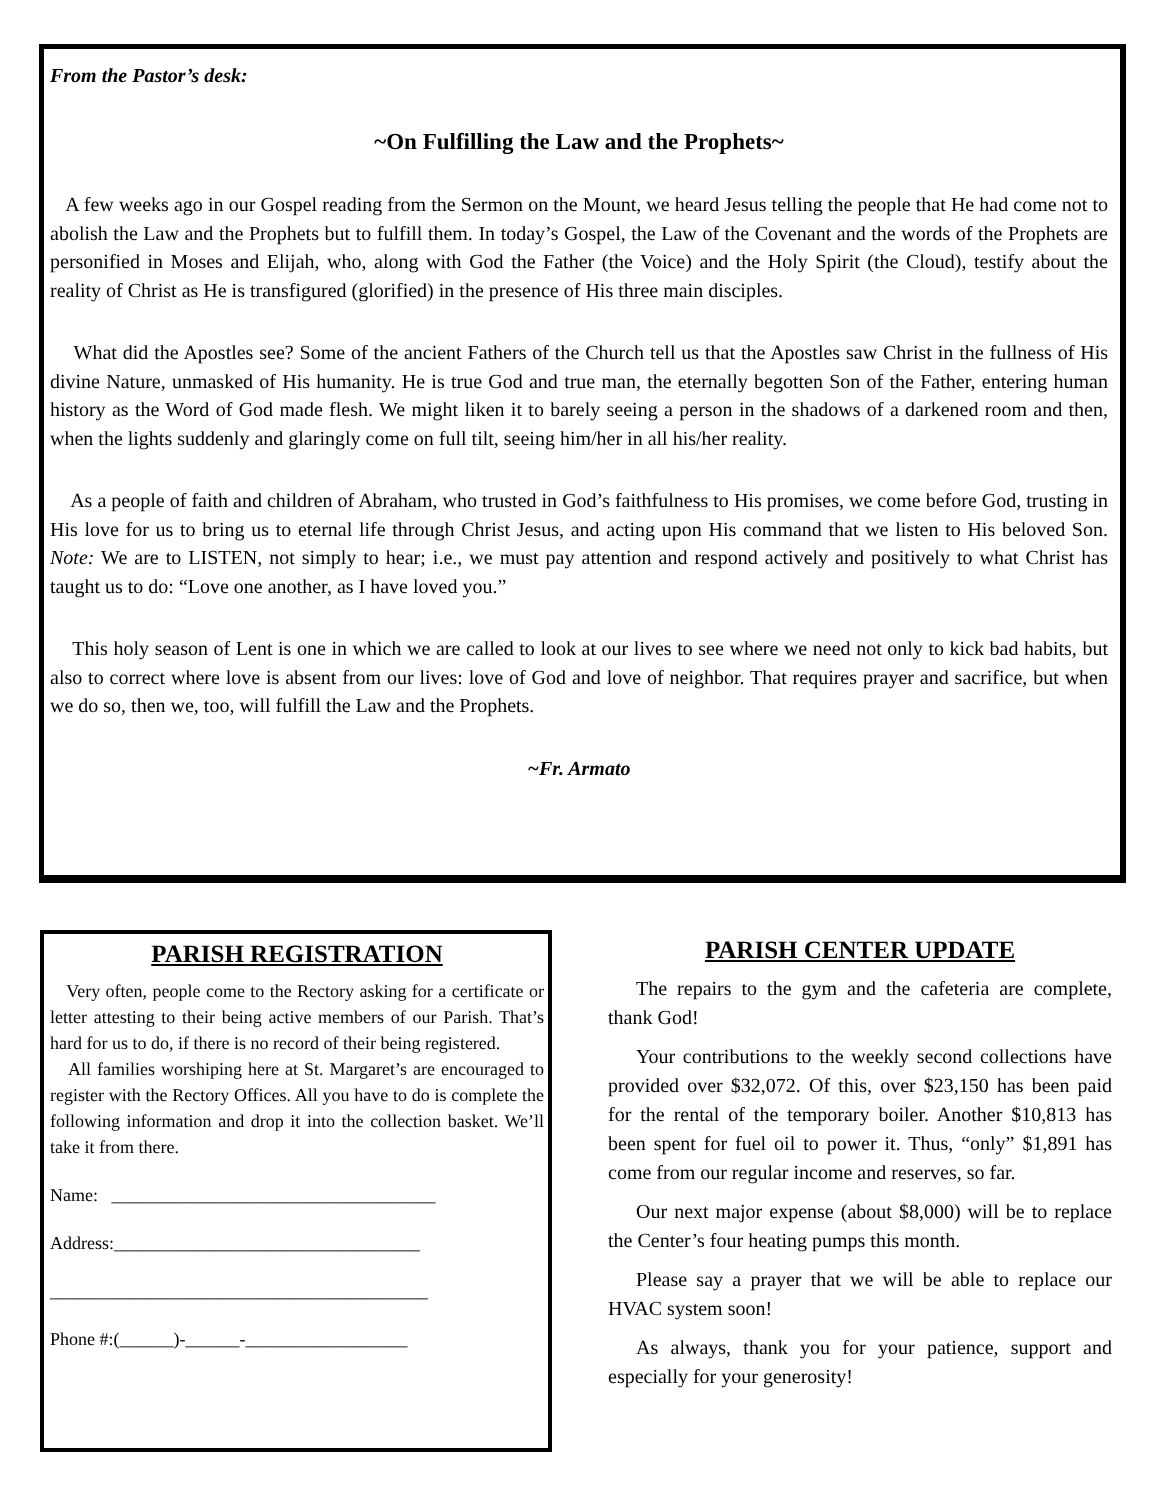From the Pastor’s desk:
~On Fulfilling the Law and the Prophets~
A few weeks ago in our Gospel reading from the Sermon on the Mount, we heard Jesus telling the people that He had come not to abolish the Law and the Prophets but to fulfill them. In today’s Gospel, the Law of the Covenant and the words of the Prophets are personified in Moses and Elijah, who, along with God the Father (the Voice) and the Holy Spirit (the Cloud), testify about the reality of Christ as He is transfigured (glorified) in the presence of His three main disciples.
What did the Apostles see? Some of the ancient Fathers of the Church tell us that the Apostles saw Christ in the fullness of His divine Nature, unmasked of His humanity. He is true God and true man, the eternally begotten Son of the Father, entering human history as the Word of God made flesh. We might liken it to barely seeing a person in the shadows of a darkened room and then, when the lights suddenly and glaringly come on full tilt, seeing him/her in all his/her reality.
As a people of faith and children of Abraham, who trusted in God’s faithfulness to His promises, we come before God, trusting in His love for us to bring us to eternal life through Christ Jesus, and acting upon His command that we listen to His beloved Son. Note: We are to LISTEN, not simply to hear; i.e., we must pay attention and respond actively and positively to what Christ has taught us to do: “Love one another, as I have loved you.”
This holy season of Lent is one in which we are called to look at our lives to see where we need not only to kick bad habits, but also to correct where love is absent from our lives: love of God and love of neighbor. That requires prayer and sacrifice, but when we do so, then we, too, will fulfill the Law and the Prophets.
~Fr. Armato
PARISH REGISTRATION
Very often, people come to the Rectory asking for a certificate or letter attesting to their being active members of our Parish. That’s hard for us to do, if there is no record of their being registered.
All families worshiping here at St. Margaret’s are encouraged to register with the Rectory Offices. All you have to do is complete the following information and drop it into the collection basket. We’ll take it from there.
Name: ____________________________________
Address:__________________________________
__________________________________________
Phone #:(______)-______-__________________
PARISH CENTER UPDATE
The repairs to the gym and the cafeteria are complete, thank God!
Your contributions to the weekly second collections have provided over $32,072. Of this, over $23,150 has been paid for the rental of the temporary boiler. Another $10,813 has been spent for fuel oil to power it. Thus, “only” $1,891 has come from our regular income and reserves, so far.
Our next major expense (about $8,000) will be to replace the Center’s four heating pumps this month.
Please say a prayer that we will be able to replace our HVAC system soon!
As always, thank you for your patience, support and especially for your generosity!